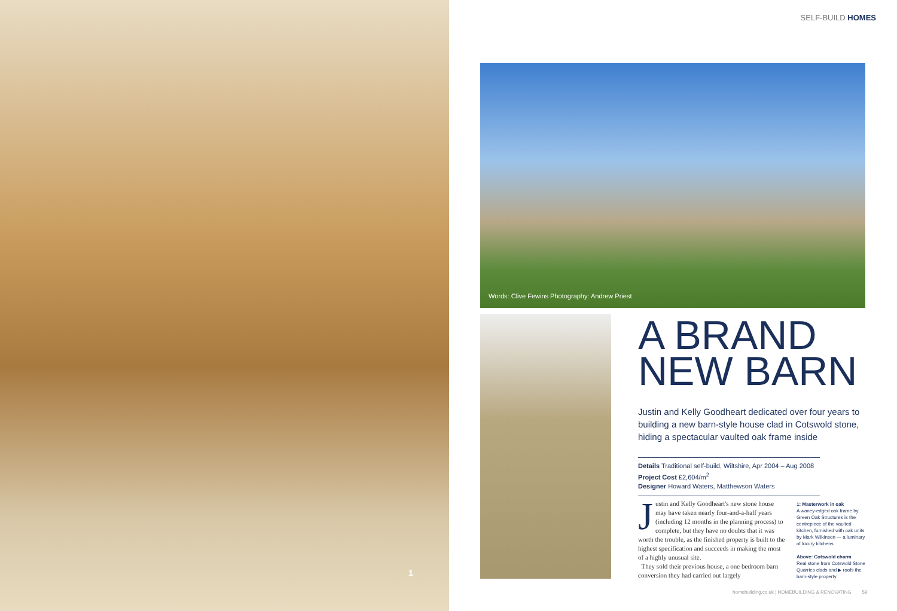1
SELF-BUILD HOMES
Words: Clive Fewins Photography: Andrew Priest
A BRAND NEW BARN
Justin and Kelly Goodheart dedicated over four years to building a new barn-style house clad in Cotswold stone, hiding a spectacular vaulted oak frame inside
Details Traditional self-build, Wiltshire, Apr 2004 – Aug 2008
Project Cost £2,604/m<sup>2</sup>
Designer Howard Waters, Matthewson Waters
Justin and Kelly Goodheart's new stone house may have taken nearly four-and-a-half years (including 12 months in the planning process) to complete, but they have no doubts that it was worth the trouble, as the finished property is built to the highest specification and succeeds in making the most of a highly unusual site.
They sold their previous house, a one bedroom barn conversion they had carried out largely
1: Masterwork in oak
A waney-edged oak frame by Green Oak Structures is the centrepiece of the vaulted kitchen, furnished with oak units by Mark Wilkinson — a luminary of luxury kitchens
Above: Cotswold charm
Real stone from Cotswold Stone Quarries clads and ▶ roofs the barn-style property
homebuilding.co.uk | HOMEBUILDING & RENOVATING 59